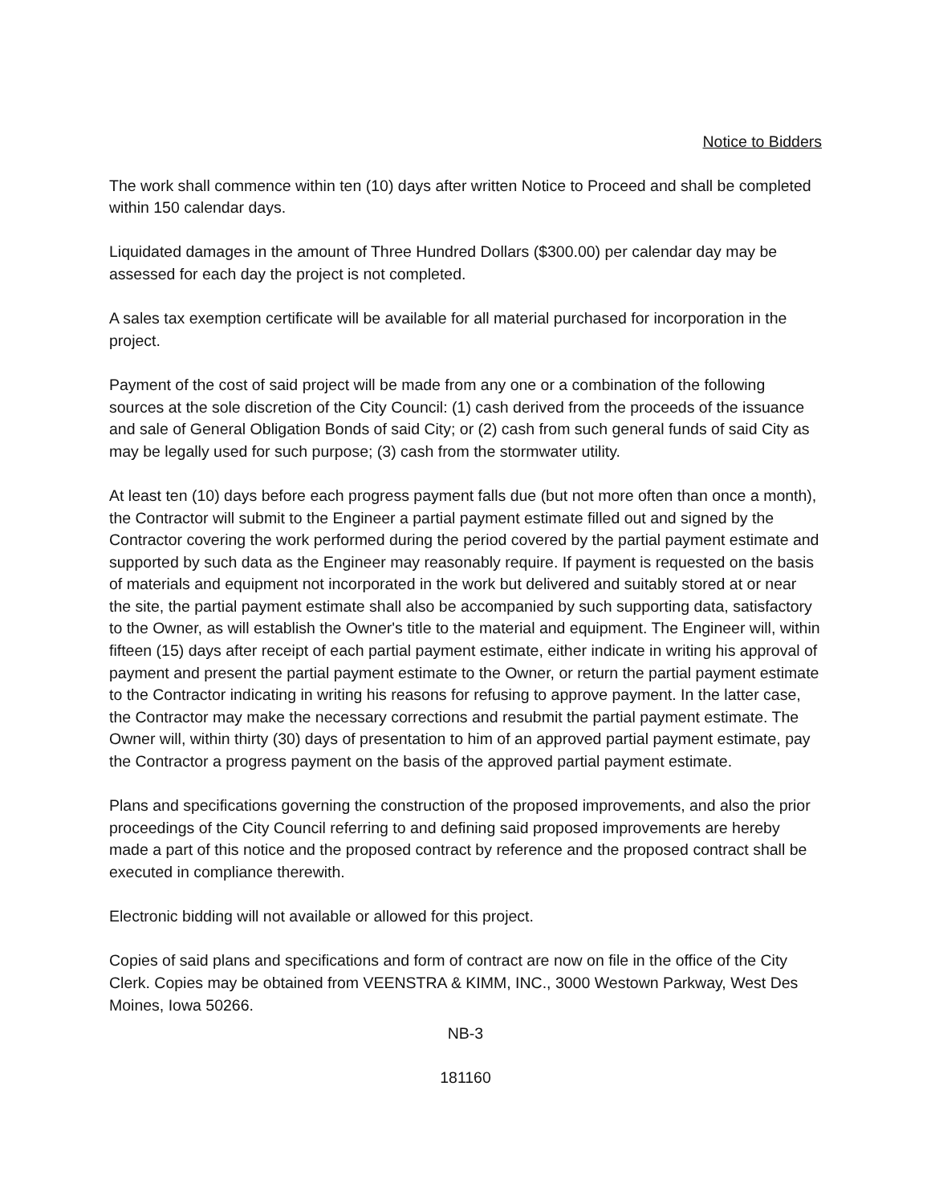Notice to Bidders
The work shall commence within ten (10) days after written Notice to Proceed and shall be completed within 150 calendar days.
Liquidated damages in the amount of Three Hundred Dollars ($300.00) per calendar day may be assessed for each day the project is not completed.
A sales tax exemption certificate will be available for all material purchased for incorporation in the project.
Payment of the cost of said project will be made from any one or a combination of the following sources at the sole discretion of the City Council: (1) cash derived from the proceeds of the issuance and sale of General Obligation Bonds of said City; or (2) cash from such general funds of said City as may be legally used for such purpose; (3) cash from the stormwater utility.
At least ten (10) days before each progress payment falls due (but not more often than once a month), the Contractor will submit to the Engineer a partial payment estimate filled out and signed by the Contractor covering the work performed during the period covered by the partial payment estimate and supported by such data as the Engineer may reasonably require. If payment is requested on the basis of materials and equipment not incorporated in the work but delivered and suitably stored at or near the site, the partial payment estimate shall also be accompanied by such supporting data, satisfactory to the Owner, as will establish the Owner's title to the material and equipment. The Engineer will, within fifteen (15) days after receipt of each partial payment estimate, either indicate in writing his approval of payment and present the partial payment estimate to the Owner, or return the partial payment estimate to the Contractor indicating in writing his reasons for refusing to approve payment. In the latter case, the Contractor may make the necessary corrections and resubmit the partial payment estimate. The Owner will, within thirty (30) days of presentation to him of an approved partial payment estimate, pay the Contractor a progress payment on the basis of the approved partial payment estimate.
Plans and specifications governing the construction of the proposed improvements, and also the prior proceedings of the City Council referring to and defining said proposed improvements are hereby made a part of this notice and the proposed contract by reference and the proposed contract shall be executed in compliance therewith.
Electronic bidding will not available or allowed for this project.
Copies of said plans and specifications and form of contract are now on file in the office of the City Clerk. Copies may be obtained from VEENSTRA & KIMM, INC., 3000 Westown Parkway, West Des Moines, Iowa 50266.
NB-3
181160